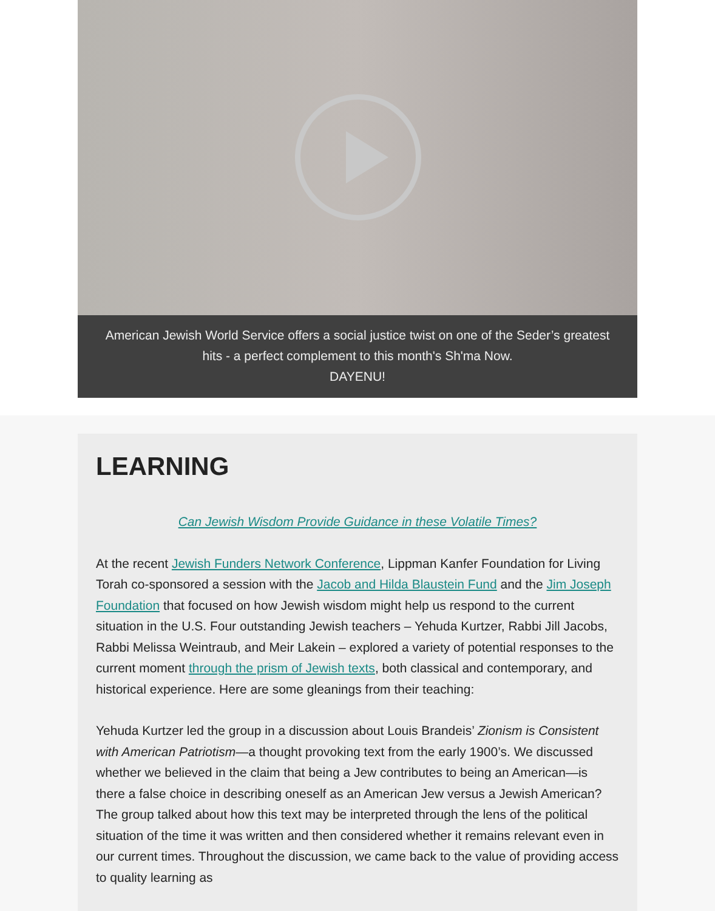American Jewish World Service offers a social justice twist on one of the Seder’s greatest hits - a perfect complement to this month's Sh'ma Now.
DAYENU!
LEARNING
Can Jewish Wisdom Provide Guidance in these Volatile Times?
At the recent Jewish Funders Network Conference, Lippman Kanfer Foundation for Living Torah co-sponsored a session with the Jacob and Hilda Blaustein Fund and the Jim Joseph Foundation that focused on how Jewish wisdom might help us respond to the current situation in the U.S. Four outstanding Jewish teachers – Yehuda Kurtzer, Rabbi Jill Jacobs, Rabbi Melissa Weintraub, and Meir Lakein – explored a variety of potential responses to the current moment through the prism of Jewish texts, both classical and contemporary, and historical experience. Here are some gleanings from their teaching:
Yehuda Kurtzer led the group in a discussion about Louis Brandeis’ Zionism is Consistent with American Patriotism—a thought provoking text from the early 1900’s. We discussed whether we believed in the claim that being a Jew contributes to being an American—is there a false choice in describing oneself as an American Jew versus a Jewish American? The group talked about how this text may be interpreted through the lens of the political situation of the time it was written and then considered whether it remains relevant even in our current times. Throughout the discussion, we came back to the value of providing access to quality learning as